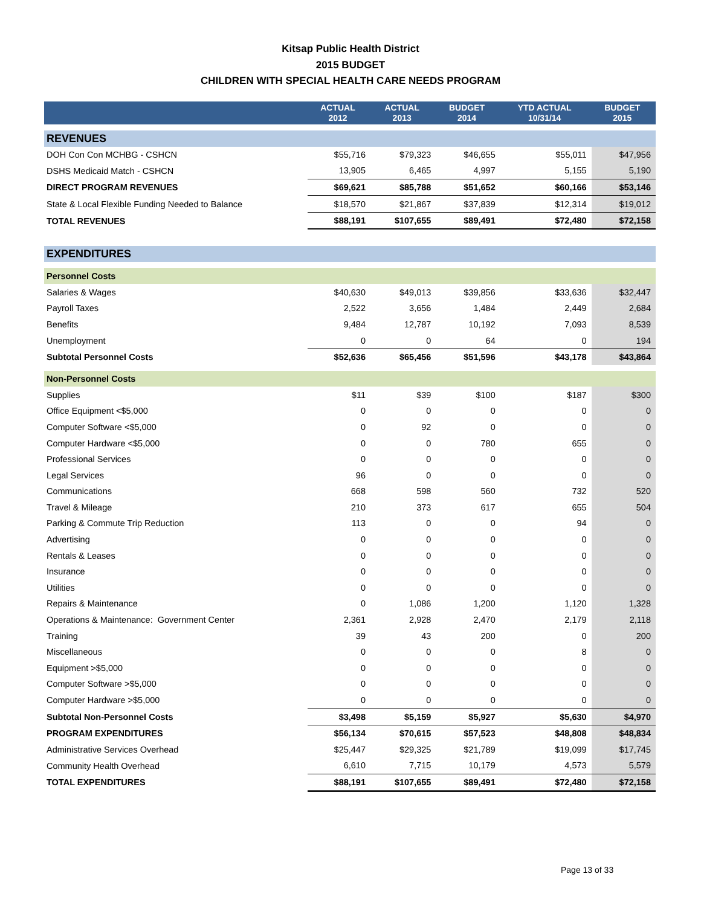Kitsap Public Health District
2015 BUDGET
CHILDREN WITH SPECIAL HEALTH CARE NEEDS PROGRAM
| | ACTUAL 2012 | ACTUAL 2013 | BUDGET 2014 | YTD ACTUAL 10/31/14 | BUDGET 2015 |
| --- | --- | --- | --- | --- | --- |
| REVENUES | | | | | |
| DOH Con Con MCHBG - CSHCN | $55,716 | $79,323 | $46,655 | $55,011 | $47,956 |
| DSHS Medicaid Match - CSHCN | 13,905 | 6,465 | 4,997 | 5,155 | 5,190 |
| DIRECT PROGRAM REVENUES | $69,621 | $85,788 | $51,652 | $60,166 | $53,146 |
| State & Local Flexible Funding Needed to Balance | $18,570 | $21,867 | $37,839 | $12,314 | $19,012 |
| TOTAL REVENUES | $88,191 | $107,655 | $89,491 | $72,480 | $72,158 |
| EXPENDITURES | | | | | |
| Personnel Costs | | | | | |
| Salaries & Wages | $40,630 | $49,013 | $39,856 | $33,636 | $32,447 |
| Payroll Taxes | 2,522 | 3,656 | 1,484 | 2,449 | 2,684 |
| Benefits | 9,484 | 12,787 | 10,192 | 7,093 | 8,539 |
| Unemployment | 0 | 0 | 64 | 0 | 194 |
| Subtotal Personnel Costs | $52,636 | $65,456 | $51,596 | $43,178 | $43,864 |
| Non-Personnel Costs | | | | | |
| Supplies | $11 | $39 | $100 | $187 | $300 |
| Office Equipment <$5,000 | 0 | 0 | 0 | 0 | 0 |
| Computer Software <$5,000 | 0 | 92 | 0 | 0 | 0 |
| Computer Hardware <$5,000 | 0 | 0 | 780 | 655 | 0 |
| Professional Services | 0 | 0 | 0 | 0 | 0 |
| Legal Services | 96 | 0 | 0 | 0 | 0 |
| Communications | 668 | 598 | 560 | 732 | 520 |
| Travel & Mileage | 210 | 373 | 617 | 655 | 504 |
| Parking & Commute Trip Reduction | 113 | 0 | 0 | 94 | 0 |
| Advertising | 0 | 0 | 0 | 0 | 0 |
| Rentals & Leases | 0 | 0 | 0 | 0 | 0 |
| Insurance | 0 | 0 | 0 | 0 | 0 |
| Utilities | 0 | 0 | 0 | 0 | 0 |
| Repairs & Maintenance | 0 | 1,086 | 1,200 | 1,120 | 1,328 |
| Operations & Maintenance: Government Center | 2,361 | 2,928 | 2,470 | 2,179 | 2,118 |
| Training | 39 | 43 | 200 | 0 | 200 |
| Miscellaneous | 0 | 0 | 0 | 8 | 0 |
| Equipment >$5,000 | 0 | 0 | 0 | 0 | 0 |
| Computer Software >$5,000 | 0 | 0 | 0 | 0 | 0 |
| Computer Hardware >$5,000 | 0 | 0 | 0 | 0 | 0 |
| Subtotal Non-Personnel Costs | $3,498 | $5,159 | $5,927 | $5,630 | $4,970 |
| PROGRAM EXPENDITURES | $56,134 | $70,615 | $57,523 | $48,808 | $48,834 |
| Administrative Services Overhead | $25,447 | $29,325 | $21,789 | $19,099 | $17,745 |
| Community Health Overhead | 6,610 | 7,715 | 10,179 | 4,573 | 5,579 |
| TOTAL EXPENDITURES | $88,191 | $107,655 | $89,491 | $72,480 | $72,158 |
Page 13 of 33